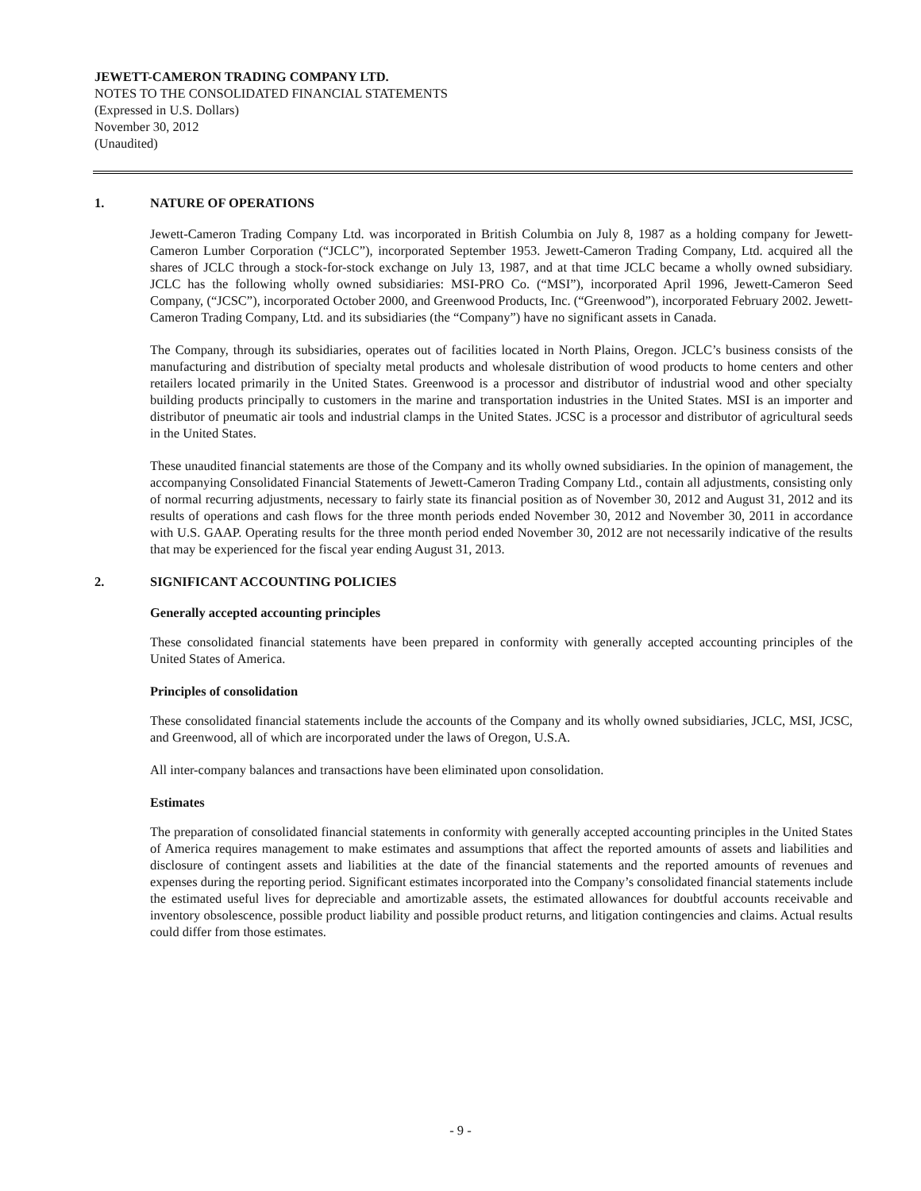JEWETT-CAMERON TRADING COMPANY LTD.
NOTES TO THE CONSOLIDATED FINANCIAL STATEMENTS
(Expressed in U.S. Dollars)
November 30, 2012
(Unaudited)
1. NATURE OF OPERATIONS
Jewett-Cameron Trading Company Ltd. was incorporated in British Columbia on July 8, 1987 as a holding company for Jewett-Cameron Lumber Corporation (“JCLC”), incorporated September 1953. Jewett-Cameron Trading Company, Ltd. acquired all the shares of JCLC through a stock-for-stock exchange on July 13, 1987, and at that time JCLC became a wholly owned subsidiary. JCLC has the following wholly owned subsidiaries: MSI-PRO Co. (“MSI”), incorporated April 1996, Jewett-Cameron Seed Company, (“JCSC”), incorporated October 2000, and Greenwood Products, Inc. (“Greenwood”), incorporated February 2002. Jewett-Cameron Trading Company, Ltd. and its subsidiaries (the “Company”) have no significant assets in Canada.
The Company, through its subsidiaries, operates out of facilities located in North Plains, Oregon. JCLC’s business consists of the manufacturing and distribution of specialty metal products and wholesale distribution of wood products to home centers and other retailers located primarily in the United States. Greenwood is a processor and distributor of industrial wood and other specialty building products principally to customers in the marine and transportation industries in the United States. MSI is an importer and distributor of pneumatic air tools and industrial clamps in the United States. JCSC is a processor and distributor of agricultural seeds in the United States.
These unaudited financial statements are those of the Company and its wholly owned subsidiaries. In the opinion of management, the accompanying Consolidated Financial Statements of Jewett-Cameron Trading Company Ltd., contain all adjustments, consisting only of normal recurring adjustments, necessary to fairly state its financial position as of November 30, 2012 and August 31, 2012 and its results of operations and cash flows for the three month periods ended November 30, 2012 and November 30, 2011 in accordance with U.S. GAAP. Operating results for the three month period ended November 30, 2012 are not necessarily indicative of the results that may be experienced for the fiscal year ending August 31, 2013.
2. SIGNIFICANT ACCOUNTING POLICIES
Generally accepted accounting principles
These consolidated financial statements have been prepared in conformity with generally accepted accounting principles of the United States of America.
Principles of consolidation
These consolidated financial statements include the accounts of the Company and its wholly owned subsidiaries, JCLC, MSI, JCSC, and Greenwood, all of which are incorporated under the laws of Oregon, U.S.A.
All inter-company balances and transactions have been eliminated upon consolidation.
Estimates
The preparation of consolidated financial statements in conformity with generally accepted accounting principles in the United States of America requires management to make estimates and assumptions that affect the reported amounts of assets and liabilities and disclosure of contingent assets and liabilities at the date of the financial statements and the reported amounts of revenues and expenses during the reporting period. Significant estimates incorporated into the Company’s consolidated financial statements include the estimated useful lives for depreciable and amortizable assets, the estimated allowances for doubtful accounts receivable and inventory obsolescence, possible product liability and possible product returns, and litigation contingencies and claims. Actual results could differ from those estimates.
- 9 -